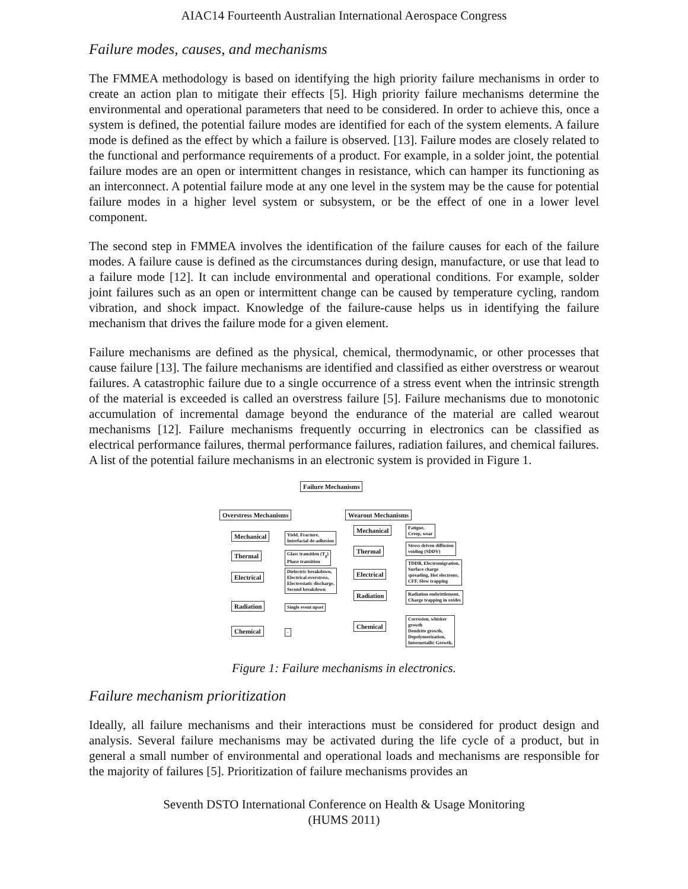AIAC14 Fourteenth Australian International Aerospace Congress
Failure modes, causes, and mechanisms
The FMMEA methodology is based on identifying the high priority failure mechanisms in order to create an action plan to mitigate their effects [5]. High priority failure mechanisms determine the environmental and operational parameters that need to be considered. In order to achieve this, once a system is defined, the potential failure modes are identified for each of the system elements. A failure mode is defined as the effect by which a failure is observed. [13]. Failure modes are closely related to the functional and performance requirements of a product. For example, in a solder joint, the potential failure modes are an open or intermittent changes in resistance, which can hamper its functioning as an interconnect. A potential failure mode at any one level in the system may be the cause for potential failure modes in a higher level system or subsystem, or be the effect of one in a lower level component.
The second step in FMMEA involves the identification of the failure causes for each of the failure modes. A failure cause is defined as the circumstances during design, manufacture, or use that lead to a failure mode [12]. It can include environmental and operational conditions. For example, solder joint failures such as an open or intermittent change can be caused by temperature cycling, random vibration, and shock impact. Knowledge of the failure-cause helps us in identifying the failure mechanism that drives the failure mode for a given element.
Failure mechanisms are defined as the physical, chemical, thermodynamic, or other processes that cause failure [13]. The failure mechanisms are identified and classified as either overstress or wearout failures. A catastrophic failure due to a single occurrence of a stress event when the intrinsic strength of the material is exceeded is called an overstress failure [5]. Failure mechanisms due to monotonic accumulation of incremental damage beyond the endurance of the material are called wearout mechanisms [12]. Failure mechanisms frequently occurring in electronics can be classified as electrical performance failures, thermal performance failures, radiation failures, and chemical failures. A list of the potential failure mechanisms in an electronic system is provided in Figure 1.
Failure Mechanisms
Overstress Mechanisms Wearout Mechanisms
Mechanical
Yield, Fracture,
Interfacial de-adhesion
Thermal
Glass transition (T<sub>g</sub>)
Phase transition
Electrical
Dielectric breakdown,
Electrical overstress,
Electrostatic discharge,
Second breakdown
Radiation Single event upset
Chemical -
Mechanical
Fatigue,
Creep, wear
Thermal
Stress driven diffusion
voiding (SDDV)
Electrical
TDDB, Electromigration,
Surface charge
spreading, Hot electrons,
CFF, Slow trapping
Radiation
Radiation embrittlement,
Charge trapping in oxides
Chemical
Corrosion, whisker
growth
Dendrite growth,
Depolymerization,
Intermetallic Growth,
Figure 1: Failure mechanisms in electronics.
Failure mechanism prioritization
Ideally, all failure mechanisms and their interactions must be considered for product design and analysis. Several failure mechanisms may be activated during the life cycle of a product, but in general a small number of environmental and operational loads and mechanisms are responsible for the majority of failures [5]. Prioritization of failure mechanisms provides an
Seventh DSTO International Conference on Health & Usage Monitoring
(HUMS 2011)